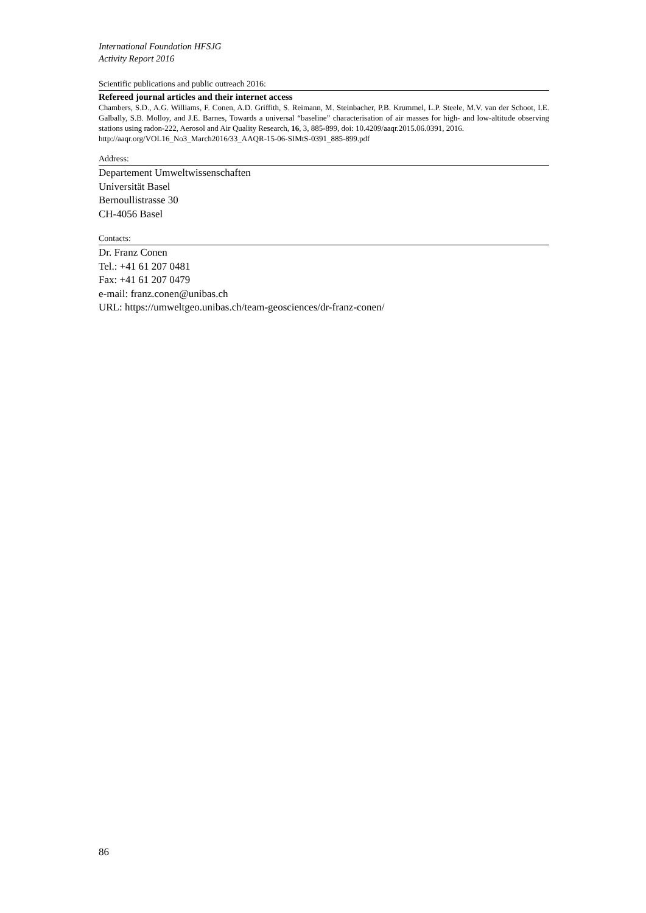International Foundation HFSJG
Activity Report 2016
Scientific publications and public outreach 2016:
Refereed journal articles and their internet access
Chambers, S.D., A.G. Williams, F. Conen, A.D. Griffith, S. Reimann, M. Steinbacher, P.B. Krummel, L.P. Steele, M.V. van der Schoot, I.E. Galbally, S.B. Molloy, and J.E. Barnes, Towards a universal “baseline” characterisation of air masses for high- and low-altitude observing stations using radon-222, Aerosol and Air Quality Research, 16, 3, 885-899, doi: 10.4209/aaqr.2015.06.0391, 2016.
http://aaqr.org/VOL16_No3_March2016/33_AAQR-15-06-SIMtS-0391_885-899.pdf
Address:
Departement Umweltwissenschaften
Universität Basel
Bernoullistrasse 30
CH-4056 Basel
Contacts:
Dr. Franz Conen
Tel.: +41 61 207 0481
Fax: +41 61 207 0479
e-mail: franz.conen@unibas.ch
URL: https://umweltgeo.unibas.ch/team-geosciences/dr-franz-conen/
86